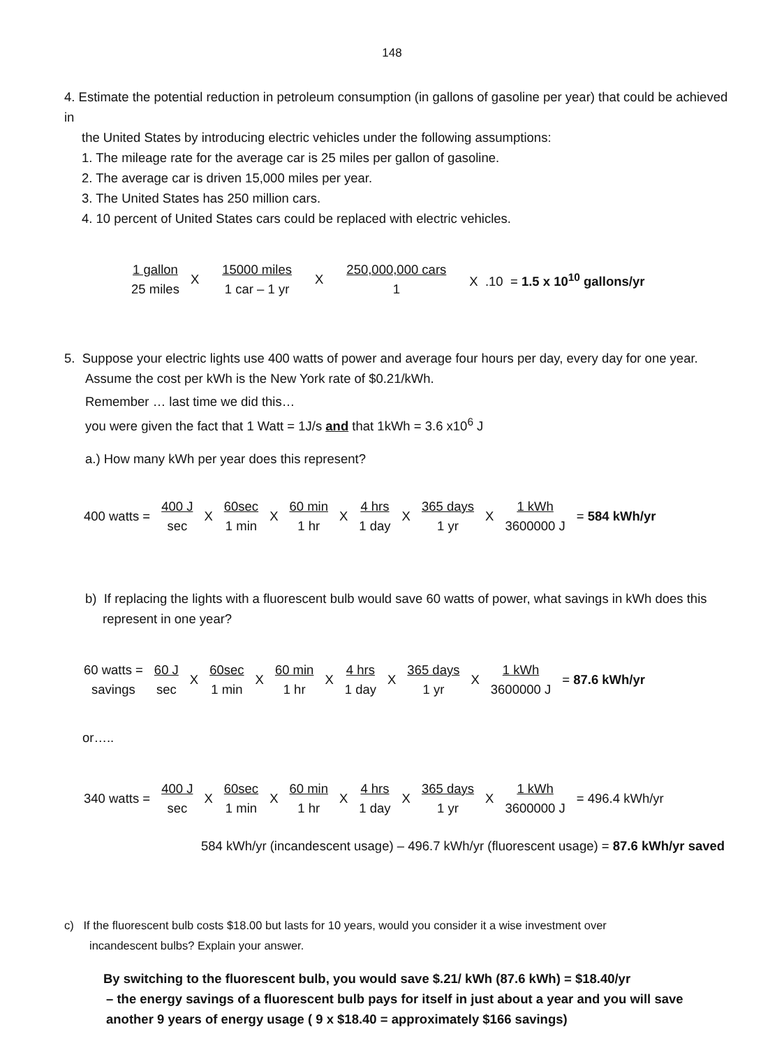148
4. Estimate the potential reduction in petroleum consumption (in gallons of gasoline per year) that could be achieved in
the United States by introducing electric vehicles under the following assumptions:
1. The mileage rate for the average car is 25 miles per gallon of gasoline.
2. The average car is driven 15,000 miles per year.
3. The United States has 250 million cars.
4. 10 percent of United States cars could be replaced with electric vehicles.
| 1 gallon 25 miles | X | 15000 miles 1 car – 1 yr | X | 250,000,000 cars 1 | X .10 = 1.5 x 10<sup>10</sup> gallons/yr |
5. Suppose your electric lights use 400 watts of power and average four hours per day, every day for one year.
Assume the cost per kWh is the New York rate of $0.21/kWh.
Remember … last time we did this…
you were given the fact that 1 Watt = 1J/s and that 1kWh = 3.6 x10<sup>6</sup> J
a.) How many kWh per year does this represent?
| 400 watts = | 400 J sec | X | 60sec 1 min | X | 60 min 1 hr | X | 4 hrs 1 day | X | 365 days 1 yr | X | 1 kWh 3600000 J | = 584 kWh/yr |
b) If replacing the lights with a fluorescent bulb would save 60 watts of power, what savings in kWh does this
represent in one year?
| 60 watts = savings | 60 J sec | X | 60sec 1 min | X | 60 min 1 hr | X | 4 hrs 1 day | X | 365 days 1 yr | X | 1 kWh 3600000 J | = 87.6 kWh/yr |
or…..
| 340 watts = | 400 J sec | X | 60sec 1 min | X | 60 min 1 hr | X | 4 hrs 1 day | X | 365 days 1 yr | X | 1 kWh 3600000 J | = 496.4 kWh/yr |
584 kWh/yr (incandescent usage) – 496.7 kWh/yr (fluorescent usage) = 87.6 kWh/yr saved
c) If the fluorescent bulb costs $18.00 but lasts for 10 years, would you consider it a wise investment over
incandescent bulbs? Explain your answer.
By switching to the fluorescent bulb, you would save $.21/ kWh (87.6 kWh) = $18.40/yr
– the energy savings of a fluorescent bulb pays for itself in just about a year and you will save
another 9 years of energy usage ( 9 x $18.40 = approximately $166 savings)